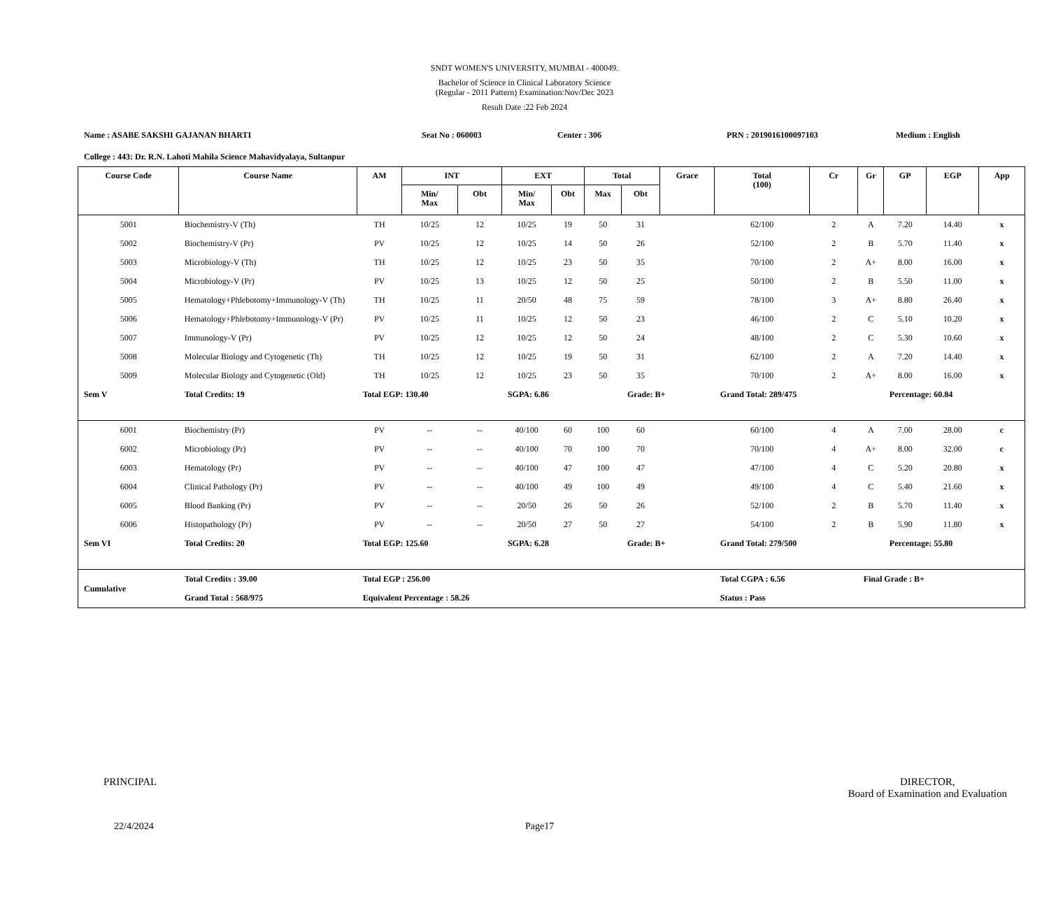SNDT WOMEN'S UNIVERSITY, MUMBAI - 400049.
Bachelor of Science in Clinical Laboratory Science
(Regular - 2011 Pattern) Examination:Nov/Dec 2023
Result Date :22 Feb 2024
Name : ASABE SAKSHI GAJANAN BHARTI Seat No : 060003 Center : 306 PRN : 2019016100097103 Medium : English
College : 443: Dr. R.N. Lahoti Mahila Science Mahavidyalaya, Sultanpur
| Course Code | Course Name | AM | INT | | EXT | | Total | | Grace | Total (100) | Cr | Gr | GP | EGP | App |
| --- | --- | --- | --- | --- | --- | --- | --- | --- | --- | --- | --- | --- | --- | --- | --- |
| | | | Min/ Max | Obt | Min/ Max | Obt | Max | Obt | | | | | | | |
| 5001 | Biochemistry-V (Th) | TH | 10/25 | 12 | 10/25 | 19 | 50 | 31 | | 62/100 | 2 | A | 7.20 | 14.40 | x |
| 5002 | Biochemistry-V (Pr) | PV | 10/25 | 12 | 10/25 | 14 | 50 | 26 | | 52/100 | 2 | B | 5.70 | 11.40 | x |
| 5003 | Microbiology-V (Th) | TH | 10/25 | 12 | 10/25 | 23 | 50 | 35 | | 70/100 | 2 | A+ | 8.00 | 16.00 | x |
| 5004 | Microbiology-V (Pr) | PV | 10/25 | 13 | 10/25 | 12 | 50 | 25 | | 50/100 | 2 | B | 5.50 | 11.00 | x |
| 5005 | Hematology+Phlebotomy+Immunology-V (Th) | TH | 10/25 | 11 | 20/50 | 48 | 75 | 59 | | 78/100 | 3 | A+ | 8.80 | 26.40 | x |
| 5006 | Hematology+Phlebotomy+Immunology-V (Pr) | PV | 10/25 | 11 | 10/25 | 12 | 50 | 23 | | 46/100 | 2 | C | 5.10 | 10.20 | x |
| 5007 | Immunology-V (Pr) | PV | 10/25 | 12 | 10/25 | 12 | 50 | 24 | | 48/100 | 2 | C | 5.30 | 10.60 | x |
| 5008 | Molecular Biology and Cytogenetic (Th) | TH | 10/25 | 12 | 10/25 | 19 | 50 | 31 | | 62/100 | 2 | A | 7.20 | 14.40 | x |
| 5009 | Molecular Biology and Cytogenetic (Old) | TH | 10/25 | 12 | 10/25 | 23 | 50 | 35 | | 70/100 | 2 | A+ | 8.00 | 16.00 | x |
| Sem V | Total Credits: 19 | Total EGP: 130.40 | | | SGPA: 6.86 | | | Grade: B+ | | Grand Total: 289/475 | | | Percentage: 60.84 | | |
| 6001 | Biochemistry (Pr) | PV | -- | -- | 40/100 | 60 | 100 | 60 | | 60/100 | 4 | A | 7.00 | 28.00 | c |
| 6002 | Microbiology (Pr) | PV | -- | -- | 40/100 | 70 | 100 | 70 | | 70/100 | 4 | A+ | 8.00 | 32.00 | c |
| 6003 | Hematology (Pr) | PV | -- | -- | 40/100 | 47 | 100 | 47 | | 47/100 | 4 | C | 5.20 | 20.80 | x |
| 6004 | Clinical Pathology (Pr) | PV | -- | -- | 40/100 | 49 | 100 | 49 | | 49/100 | 4 | C | 5.40 | 21.60 | x |
| 6005 | Blood Banking (Pr) | PV | -- | -- | 20/50 | 26 | 50 | 26 | | 52/100 | 2 | B | 5.70 | 11.40 | x |
| 6006 | Histopathology (Pr) | PV | -- | -- | 20/50 | 27 | 50 | 27 | | 54/100 | 2 | B | 5.90 | 11.80 | x |
| Sem VI | Total Credits: 20 | Total EGP: 125.60 | | | SGPA: 6.28 | | | Grade: B+ | | Grand Total: 279/500 | | | Percentage: 55.80 | | |
| Cumulative | Total Credits : 39.00 | Total EGP : 256.00 | | | | | | | | Total CGPA : 6.56 | | Final Grade : B+ | | | |
| | Grand Total : 568/975 | Equivalent Percentage : 58.26 | | | | | | | | Status : Pass | | | | | |
PRINCIPAL DIRECTOR,
Board of Examination and Evaluation
22/4/2024 Page17